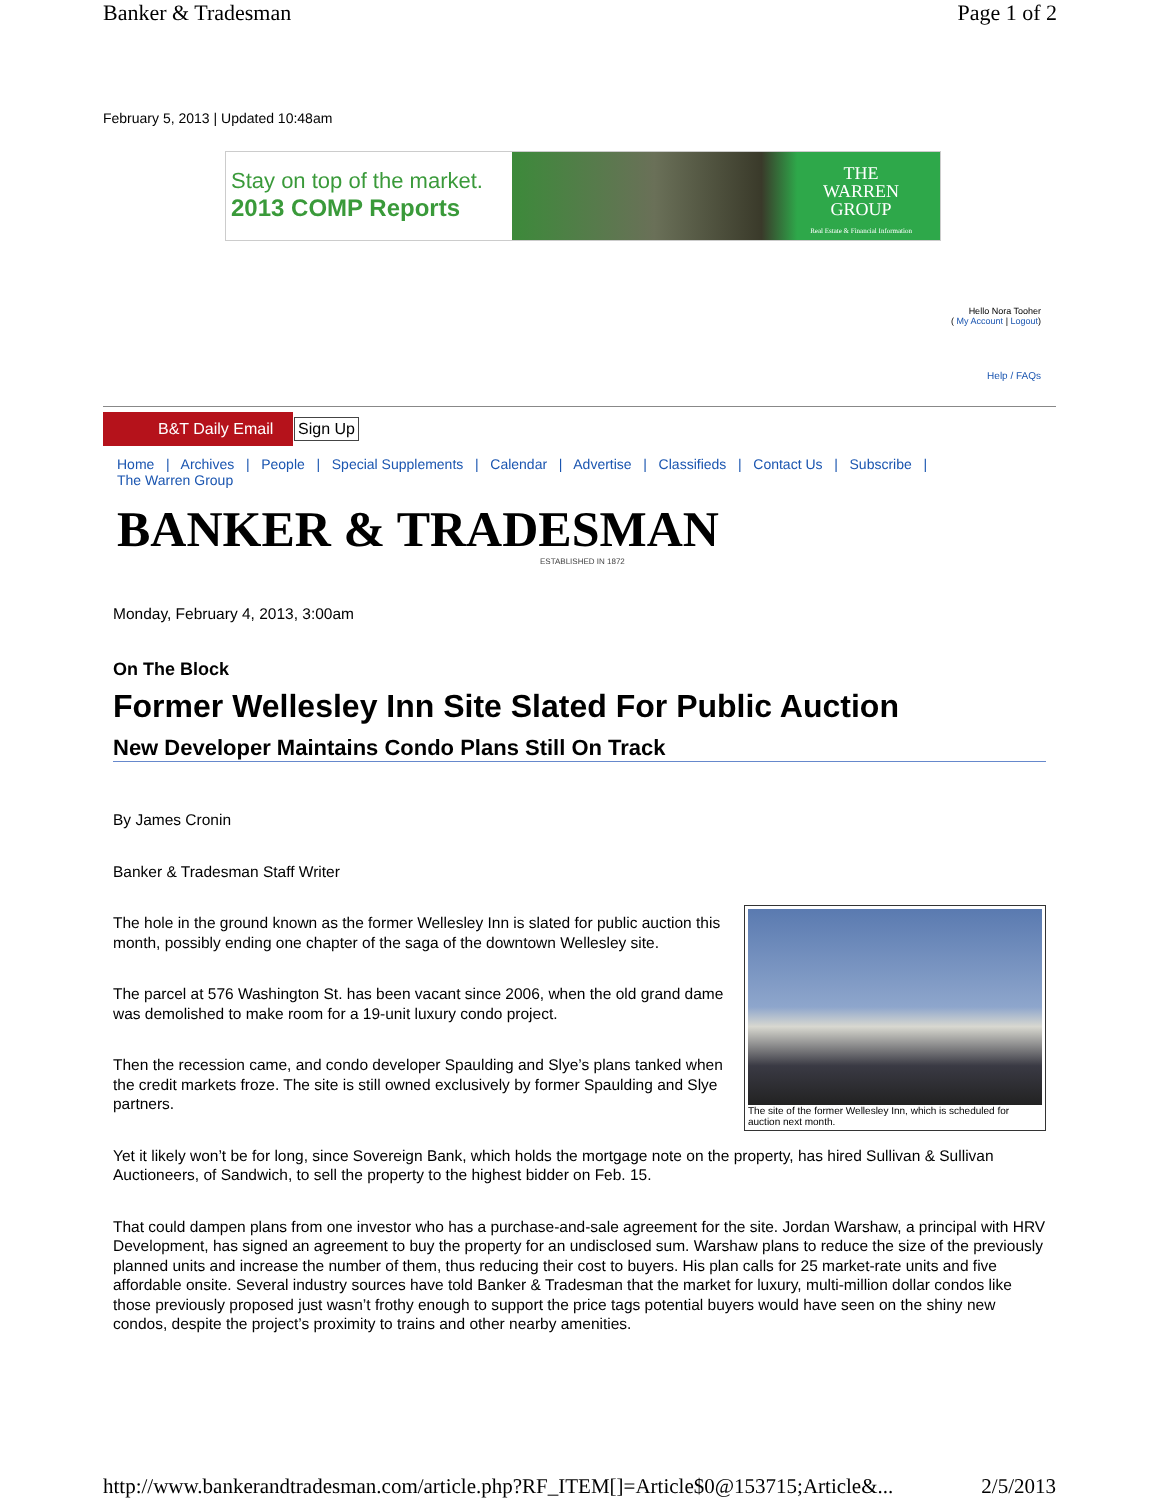Banker & Tradesman Page 1 of 2
February 5, 2013 | Updated 10:48am
Stay on top of the market.
2013 COMP Reports
THE
WARREN
GROUP
Real Estate & Financial Information
Hello Nora Tooher
( My Account | Logout)
Help / FAQs
B&T Daily Email Sign Up
Home | Archives | People | Special Supplements | Calendar | Advertise | Classifieds | Contact Us | Subscribe |
The Warren Group
BANKER & TRADESMAN
ESTABLISHED IN 1872
Monday, February 4, 2013, 3:00am
On The Block
Former Wellesley Inn Site Slated For Public Auction
New Developer Maintains Condo Plans Still On Track
By James Cronin
Banker & Tradesman Staff Writer
The site of the former Wellesley Inn, which is scheduled for auction next month.
The hole in the ground known as the former Wellesley Inn is slated for public auction this month, possibly ending one chapter of the saga of the downtown Wellesley site.
The parcel at 576 Washington St. has been vacant since 2006, when the old grand dame was demolished to make room for a 19-unit luxury condo project.
Then the recession came, and condo developer Spaulding and Slye’s plans tanked when the credit markets froze. The site is still owned exclusively by former Spaulding and Slye partners.
Yet it likely won’t be for long, since Sovereign Bank, which holds the mortgage note on the property, has hired Sullivan & Sullivan Auctioneers, of Sandwich, to sell the property to the highest bidder on Feb. 15.
That could dampen plans from one investor who has a purchase-and-sale agreement for the site. Jordan Warshaw, a principal with HRV Development, has signed an agreement to buy the property for an undisclosed sum. Warshaw plans to reduce the size of the previously planned units and increase the number of them, thus reducing their cost to buyers. His plan calls for 25 market-rate units and five affordable onsite. Several industry sources have told Banker & Tradesman that the market for luxury, multi-million dollar condos like those previously proposed just wasn’t frothy enough to support the price tags potential buyers would have seen on the shiny new condos, despite the project’s proximity to trains and other nearby amenities.
http://www.bankerandtradesman.com/article.php?RF_ITEM[]=Article$0@153715;Article&... 2/5/2013